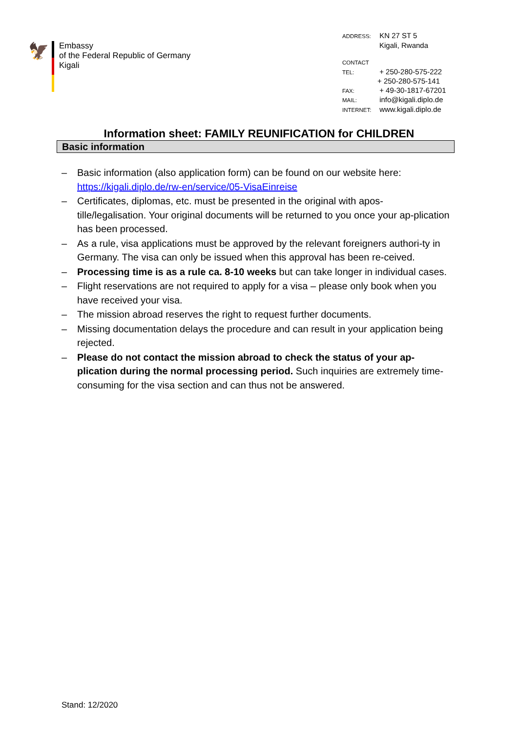🦅
Embassy
of the Federal Republic of Germany
Kigali
ADDRESS: KN 27 ST 5
Kigali, Rwanda
CONTACT
TEL: + 250-280-575-222
+ 250-280-575-141
FAX: + 49-30-1817-67201
MAIL: info@kigali.diplo.de
INTERNET: www.kigali.diplo.de
Information sheet: FAMILY REUNIFICATION for CHILDREN
Basic information
– Basic information (also application form) can be found on our website here: https://kigali.diplo.de/rw-en/service/05-VisaEinreise
– Certificates, diplomas, etc. must be presented in the original with apos-tille/legalisation. Your original documents will be returned to you once your ap-plication has been processed.
– As a rule, visa applications must be approved by the relevant foreigners authori-ty in Germany. The visa can only be issued when this approval has been re-ceived.
– Processing time is as a rule ca. 8-10 weeks but can take longer in individual cases.
– Flight reservations are not required to apply for a visa – please only book when you have received your visa.
– The mission abroad reserves the right to request further documents.
– Missing documentation delays the procedure and can result in your application being rejected.
– Please do not contact the mission abroad to check the status of your ap-plication during the normal processing period. Such inquiries are extremely time-consuming for the visa section and can thus not be answered.
Stand: 12/2020